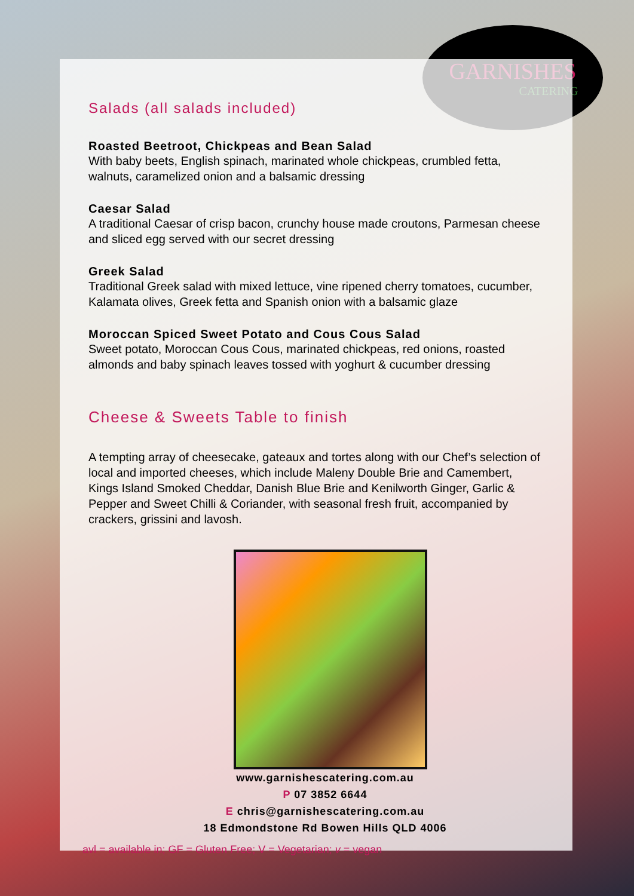GARNISHES
CATERING
Salads (all salads included)
Roasted Beetroot, Chickpeas and Bean Salad
With baby beets, English spinach, marinated whole chickpeas, crumbled fetta, walnuts, caramelized onion and a balsamic dressing
Caesar Salad
A traditional Caesar of crisp bacon, crunchy house made croutons, Parmesan cheese and sliced egg served with our secret dressing
Greek Salad
Traditional Greek salad with mixed lettuce, vine ripened cherry tomatoes, cucumber, Kalamata olives, Greek fetta and Spanish onion with a balsamic glaze
Moroccan Spiced Sweet Potato and Cous Cous Salad
Sweet potato, Moroccan Cous Cous, marinated chickpeas, red onions, roasted almonds and baby spinach leaves tossed with yoghurt & cucumber dressing
Cheese & Sweets Table to finish
A tempting array of cheesecake, gateaux and tortes along with our Chef’s selection of local and imported cheeses, which include Maleny Double Brie and Camembert, Kings Island Smoked Cheddar, Danish Blue Brie and Kenilworth Ginger, Garlic & Pepper and Sweet Chilli & Coriander, with seasonal fresh fruit, accompanied by crackers, grissini and lavosh.
www.garnishescatering.com.au
P 07 3852 6644
E chris@garnishescatering.com.au
18 Edmondstone Rd Bowen Hills QLD 4006
avl = available in; GF = Gluten Free; V = Vegetarian; v = vegan